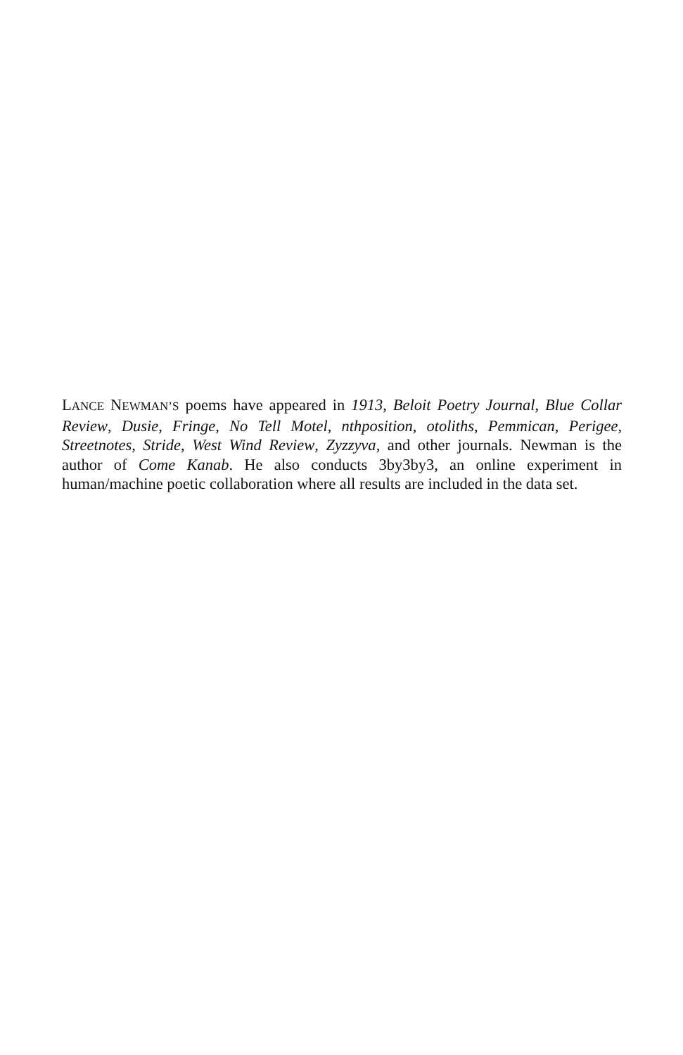LANCE NEWMAN’S poems have appeared in 1913, Beloit Poetry Journal, Blue Collar Review, Dusie, Fringe, No Tell Motel, nthposition, otoliths, Pemmican, Perigee, Streetnotes, Stride, West Wind Review, Zyzzyva, and other journals. Newman is the author of Come Kanab. He also conducts 3by3by3, an online experiment in human/machine poetic collaboration where all results are included in the data set.